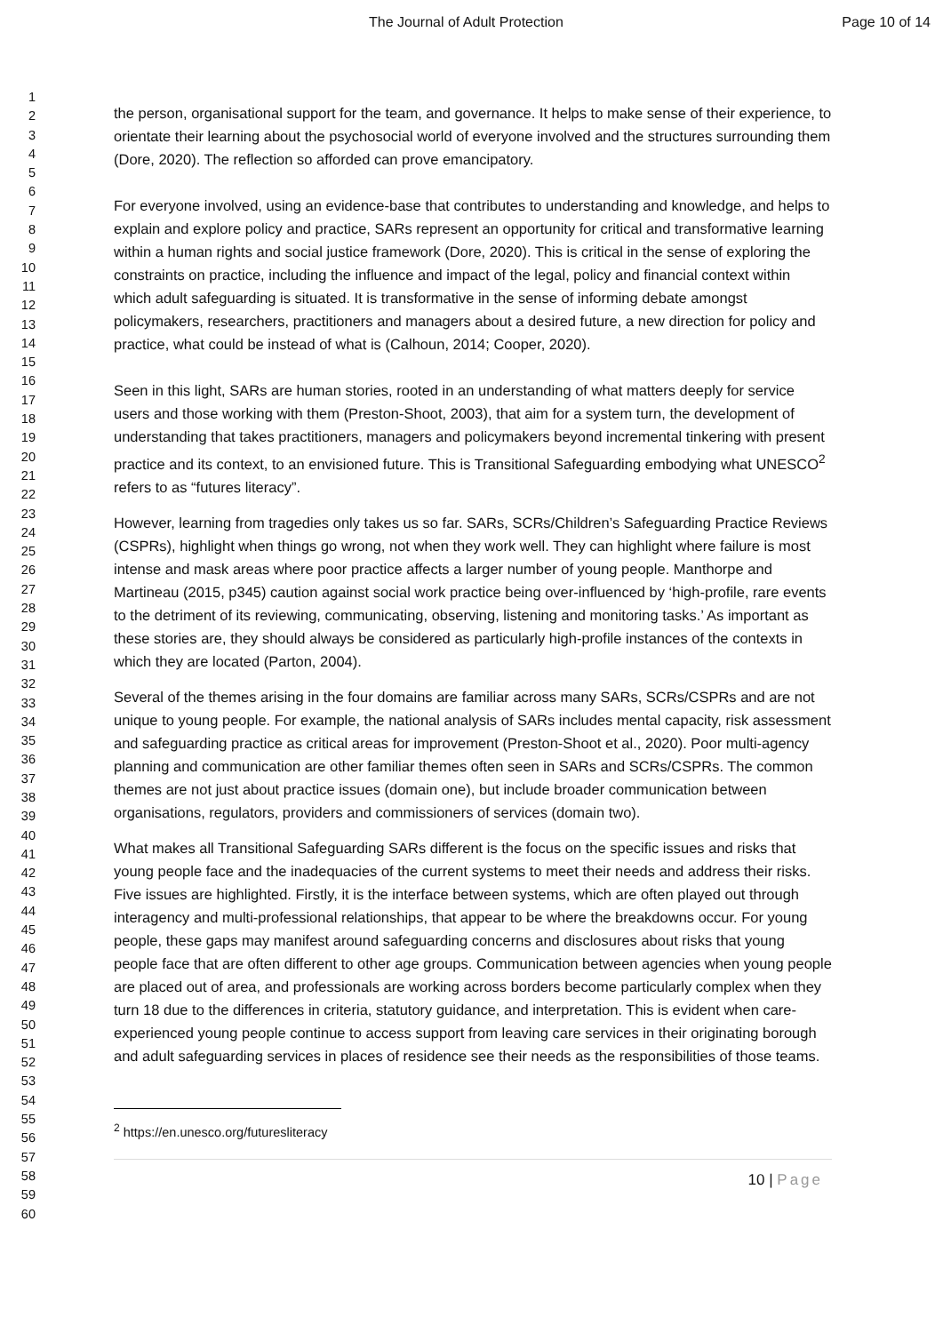The Journal of Adult Protection Page 10 of 14
1
2
3
4
5
6
7
8
9
10
11
12
13
14
15
16
17
18
19
20
21
22
23
24
25
26
27
28
29
30
31
32
33
34
35
36
37
38
39
40
41
42
43
44
45
46
47
48
49
50
51
52
53
54
55
56
57
58
59
60
the person, organisational support for the team, and governance. It helps to make sense of their experience, to orientate their learning about the psychosocial world of everyone involved and the structures surrounding them (Dore, 2020). The reflection so afforded can prove emancipatory.
For everyone involved, using an evidence-base that contributes to understanding and knowledge, and helps to explain and explore policy and practice, SARs represent an opportunity for critical and transformative learning within a human rights and social justice framework (Dore, 2020). This is critical in the sense of exploring the constraints on practice, including the influence and impact of the legal, policy and financial context within which adult safeguarding is situated. It is transformative in the sense of informing debate amongst policymakers, researchers, practitioners and managers about a desired future, a new direction for policy and practice, what could be instead of what is (Calhoun, 2014; Cooper, 2020).
Seen in this light, SARs are human stories, rooted in an understanding of what matters deeply for service users and those working with them (Preston-Shoot, 2003), that aim for a system turn, the development of understanding that takes practitioners, managers and policymakers beyond incremental tinkering with present practice and its context, to an envisioned future. This is Transitional Safeguarding embodying what UNESCO<sup>2</sup> refers to as “futures literacy”.
However, learning from tragedies only takes us so far. SARs, SCRs/Children’s Safeguarding Practice Reviews (CSPRs), highlight when things go wrong, not when they work well. They can highlight where failure is most intense and mask areas where poor practice affects a larger number of young people. Manthorpe and Martineau (2015, p345) caution against social work practice being over-influenced by ‘high-profile, rare events to the detriment of its reviewing, communicating, observing, listening and monitoring tasks.’ As important as these stories are, they should always be considered as particularly high-profile instances of the contexts in which they are located (Parton, 2004).
Several of the themes arising in the four domains are familiar across many SARs, SCRs/CSPRs and are not unique to young people. For example, the national analysis of SARs includes mental capacity, risk assessment and safeguarding practice as critical areas for improvement (Preston-Shoot et al., 2020). Poor multi-agency planning and communication are other familiar themes often seen in SARs and SCRs/CSPRs. The common themes are not just about practice issues (domain one), but include broader communication between organisations, regulators, providers and commissioners of services (domain two).
What makes all Transitional Safeguarding SARs different is the focus on the specific issues and risks that young people face and the inadequacies of the current systems to meet their needs and address their risks. Five issues are highlighted. Firstly, it is the interface between systems, which are often played out through interagency and multi-professional relationships, that appear to be where the breakdowns occur. For young people, these gaps may manifest around safeguarding concerns and disclosures about risks that young people face that are often different to other age groups. Communication between agencies when young people are placed out of area, and professionals are working across borders become particularly complex when they turn 18 due to the differences in criteria, statutory guidance, and interpretation. This is evident when care-experienced young people continue to access support from leaving care services in their originating borough and adult safeguarding services in places of residence see their needs as the responsibilities of those teams.
<sup>2</sup> https://en.unesco.org/futuresliteracy
10 | Page